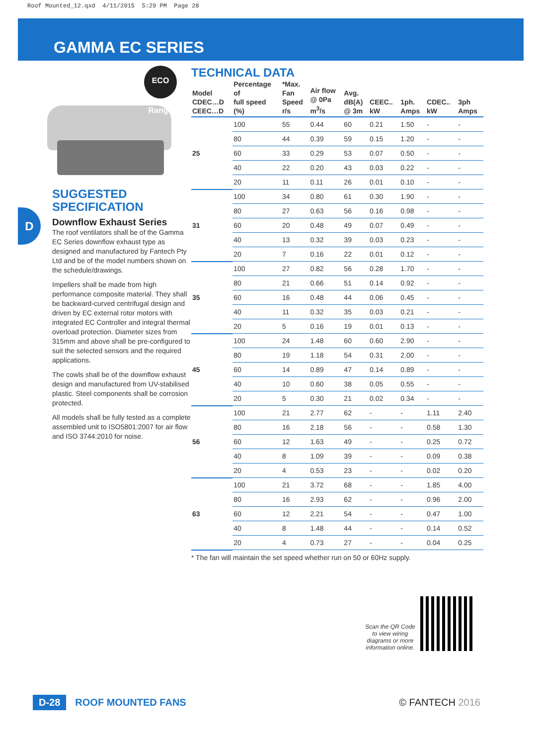Roof Mounted_12.qxd 4/11/2015 5:29 PM Page 28
GAMMA EC SERIES
D
ECO Range
SUGGESTED
SPECIFICATION
Downflow Exhaust Series
The roof ventilators shall be of the Gamma EC Series downflow exhaust type as designed and manufactured by Fantech Pty Ltd and be of the model numbers shown on the schedule/drawings.
Impellers shall be made from high performance composite material. They shall be backward-curved centrifugal design and driven by EC external rotor motors with integrated EC Controller and integral thermal overload protection. Diameter sizes from 315mm and above shall be pre-configured to suit the selected sensors and the required applications.
The cowls shall be of the downflow exhaust design and manufactured from UV-stabilised plastic. Steel components shall be corrosion protected.
All models shall be fully tested as a complete assembled unit to ISO5801:2007 for air flow and ISO 3744:2010 for noise.
TECHNICAL DATA
| Model CDEC…D CEEC…D | Percentage of full speed (%) | *Max. Fan Speed r/s | Air flow @ 0Pa m<sup>3</sup>/s | Avg. dB(A) @ 3m | CEEC.. kW | 1ph. Amps | CDEC.. kW | 3ph Amps |
| --- | --- | --- | --- | --- | --- | --- | --- | --- |
| 25 | 100 | 55 | 0.44 | 60 | 0.21 | 1.50 | - | - |
| | 80 | 44 | 0.39 | 59 | 0.15 | 1.20 | - | - |
| | 60 | 33 | 0.29 | 53 | 0.07 | 0.50 | - | - |
| | 40 | 22 | 0.20 | 43 | 0.03 | 0.22 | - | - |
| | 20 | 11 | 0.11 | 26 | 0.01 | 0.10 | - | - |
| 31 | 100 | 34 | 0.80 | 61 | 0.30 | 1.90 | - | - |
| | 80 | 27 | 0.63 | 56 | 0.16 | 0.98 | - | - |
| | 60 | 20 | 0.48 | 49 | 0.07 | 0.49 | - | - |
| | 40 | 13 | 0.32 | 39 | 0.03 | 0.23 | - | - |
| | 20 | 7 | 0.16 | 22 | 0.01 | 0.12 | - | - |
| 35 | 100 | 27 | 0.82 | 56 | 0.28 | 1.70 | - | - |
| | 80 | 21 | 0.66 | 51 | 0.14 | 0.92 | - | - |
| | 60 | 16 | 0.48 | 44 | 0.06 | 0.45 | - | - |
| | 40 | 11 | 0.32 | 35 | 0.03 | 0.21 | - | - |
| | 20 | 5 | 0.16 | 19 | 0.01 | 0.13 | - | - |
| 45 | 100 | 24 | 1.48 | 60 | 0.60 | 2.90 | - | - |
| | 80 | 19 | 1.18 | 54 | 0.31 | 2.00 | - | - |
| | 60 | 14 | 0.89 | 47 | 0.14 | 0.89 | - | - |
| | 40 | 10 | 0.60 | 38 | 0.05 | 0.55 | - | - |
| | 20 | 5 | 0.30 | 21 | 0.02 | 0.34 | - | - |
| 56 | 100 | 21 | 2.77 | 62 | - | - | 1.11 | 2.40 |
| | 80 | 16 | 2.18 | 56 | - | - | 0.58 | 1.30 |
| | 60 | 12 | 1.63 | 49 | - | - | 0.25 | 0.72 |
| | 40 | 8 | 1.09 | 39 | - | - | 0.09 | 0.38 |
| | 20 | 4 | 0.53 | 23 | - | - | 0.02 | 0.20 |
| 63 | 100 | 21 | 3.72 | 68 | - | - | 1.85 | 4.00 |
| | 80 | 16 | 2.93 | 62 | - | - | 0.96 | 2.00 |
| | 60 | 12 | 2.21 | 54 | - | - | 0.47 | 1.00 |
| | 40 | 8 | 1.48 | 44 | - | - | 0.14 | 0.52 |
| | 20 | 4 | 0.73 | 27 | - | - | 0.04 | 0.25 |
* The fan will maintain the set speed whether run on 50 or 60Hz supply.
Scan the QR Code
to view wiring
diagrams or more
information online.
D-28 ROOF MOUNTED FANS © FANTECH 2016